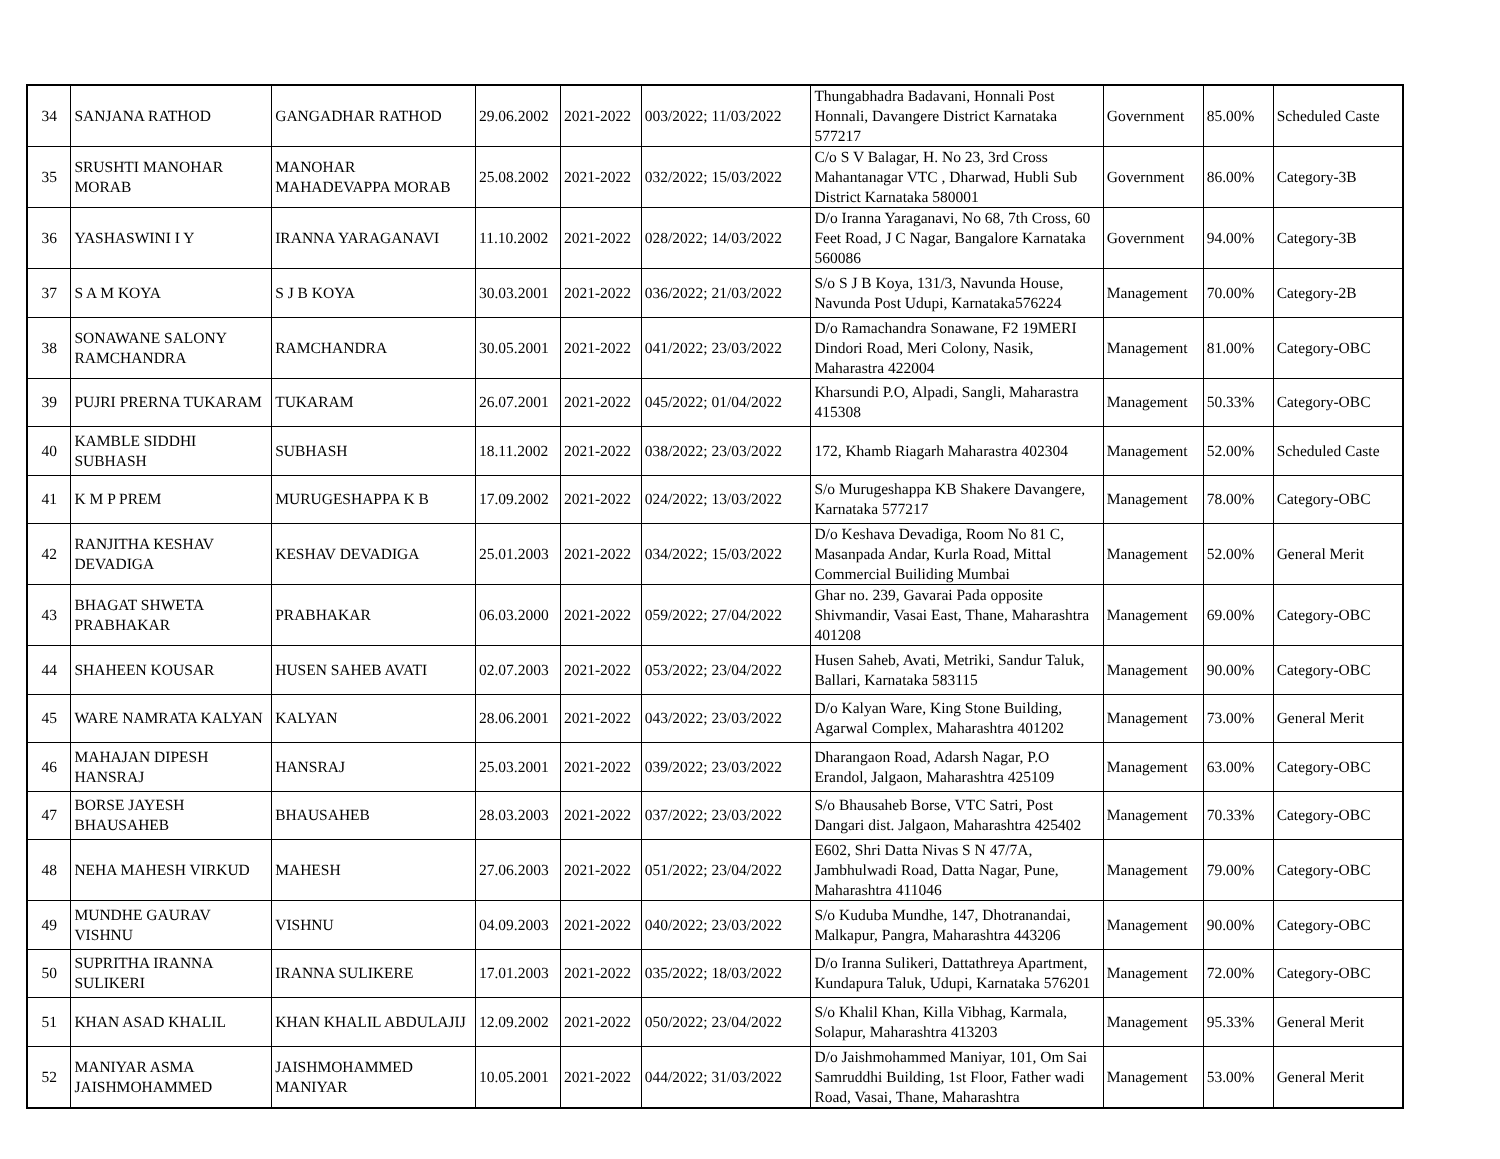| 34 | SANJANA RATHOD | GANGADHAR RATHOD | 29.06.2002 | 2021-2022 | 003/2022; 11/03/2022 | Thungabhadra Badavani, Honnali Post Honnali, Davangere District Karnataka 577217 | Government | 85.00% | Scheduled Caste |
| 35 | SRUSHTI MANOHAR MORAB | MANOHAR MAHADEVAPPA MORAB | 25.08.2002 | 2021-2022 | 032/2022; 15/03/2022 | C/o S V Balagar, H. No 23, 3rd Cross Mahantanagar VTC , Dharwad, Hubli Sub District Karnataka 580001 | Government | 86.00% | Category-3B |
| 36 | YASHASWINI I Y | IRANNA YARAGANAVI | 11.10.2002 | 2021-2022 | 028/2022; 14/03/2022 | D/o Iranna Yaraganavi, No 68, 7th Cross, 60 Feet Road, J C Nagar, Bangalore Karnataka 560086 | Government | 94.00% | Category-3B |
| 37 | S A M KOYA | S J B KOYA | 30.03.2001 | 2021-2022 | 036/2022; 21/03/2022 | S/o S J B Koya, 131/3, Navunda House, Navunda Post Udupi, Karnataka576224 | Management | 70.00% | Category-2B |
| 38 | SONAWANE SALONY RAMCHANDRA | RAMCHANDRA | 30.05.2001 | 2021-2022 | 041/2022; 23/03/2022 | D/o Ramachandra Sonawane, F2 19MERI Dindori Road, Meri Colony, Nasik, Maharastra 422004 | Management | 81.00% | Category-OBC |
| 39 | PUJRI PRERNA TUKARAM | TUKARAM | 26.07.2001 | 2021-2022 | 045/2022; 01/04/2022 | Kharsundi P.O, Alpadi, Sangli, Maharastra 415308 | Management | 50.33% | Category-OBC |
| 40 | KAMBLE SIDDHI SUBHASH | SUBHASH | 18.11.2002 | 2021-2022 | 038/2022; 23/03/2022 | 172, Khamb Riagarh Maharastra 402304 | Management | 52.00% | Scheduled Caste |
| 41 | K M P PREM | MURUGESHAPPA K B | 17.09.2002 | 2021-2022 | 024/2022; 13/03/2022 | S/o Murugeshappa KB Shakere Davangere, Karnataka 577217 | Management | 78.00% | Category-OBC |
| 42 | RANJITHA KESHAV DEVADIGA | KESHAV DEVADIGA | 25.01.2003 | 2021-2022 | 034/2022; 15/03/2022 | D/o Keshava Devadiga, Room No 81 C, Masanpada Andar, Kurla Road, Mittal Commercial Builiding Mumbai | Management | 52.00% | General Merit |
| 43 | BHAGAT SHWETA PRABHAKAR | PRABHAKAR | 06.03.2000 | 2021-2022 | 059/2022; 27/04/2022 | Ghar no. 239, Gavarai Pada opposite Shivmandir, Vasai East, Thane, Maharashtra 401208 | Management | 69.00% | Category-OBC |
| 44 | SHAHEEN KOUSAR | HUSEN SAHEB AVATI | 02.07.2003 | 2021-2022 | 053/2022; 23/04/2022 | Husen Saheb, Avati, Metriki, Sandur Taluk, Ballari, Karnataka 583115 | Management | 90.00% | Category-OBC |
| 45 | WARE NAMRATA KALYAN | KALYAN | 28.06.2001 | 2021-2022 | 043/2022; 23/03/2022 | D/o Kalyan Ware, King Stone Building, Agarwal Complex, Maharashtra 401202 | Management | 73.00% | General Merit |
| 46 | MAHAJAN DIPESH HANSRAJ | HANSRAJ | 25.03.2001 | 2021-2022 | 039/2022; 23/03/2022 | Dharangaon Road, Adarsh Nagar, P.O Erandol, Jalgaon, Maharashtra 425109 | Management | 63.00% | Category-OBC |
| 47 | BORSE JAYESH BHAUSAHEB | BHAUSAHEB | 28.03.2003 | 2021-2022 | 037/2022; 23/03/2022 | S/o Bhausaheb Borse, VTC Satri, Post Dangari dist. Jalgaon, Maharashtra 425402 | Management | 70.33% | Category-OBC |
| 48 | NEHA MAHESH VIRKUD | MAHESH | 27.06.2003 | 2021-2022 | 051/2022; 23/04/2022 | E602, Shri Datta Nivas S N 47/7A, Jambhulwadi Road, Datta Nagar, Pune, Maharashtra 411046 | Management | 79.00% | Category-OBC |
| 49 | MUNDHE GAURAV VISHNU | VISHNU | 04.09.2003 | 2021-2022 | 040/2022; 23/03/2022 | S/o Kuduba Mundhe, 147, Dhotranandai, Malkapur, Pangra, Maharashtra 443206 | Management | 90.00% | Category-OBC |
| 50 | SUPRITHA IRANNA SULIKERI | IRANNA SULIKERE | 17.01.2003 | 2021-2022 | 035/2022; 18/03/2022 | D/o Iranna Sulikeri, Dattathreya Apartment, Kundapura Taluk, Udupi, Karnataka 576201 | Management | 72.00% | Category-OBC |
| 51 | KHAN ASAD KHALIL | KHAN KHALIL ABDULAJIJ | 12.09.2002 | 2021-2022 | 050/2022; 23/04/2022 | S/o Khalil Khan, Killa Vibhag, Karmala, Solapur, Maharashtra 413203 | Management | 95.33% | General Merit |
| 52 | MANIYAR ASMA JAISHMOHAMMED | JAISHMOHAMMED MANIYAR | 10.05.2001 | 2021-2022 | 044/2022; 31/03/2022 | D/o Jaishmohammed Maniyar, 101, Om Sai Samruddhi Building, 1st Floor, Father wadi Road, Vasai, Thane, Maharashtra | Management | 53.00% | General Merit |